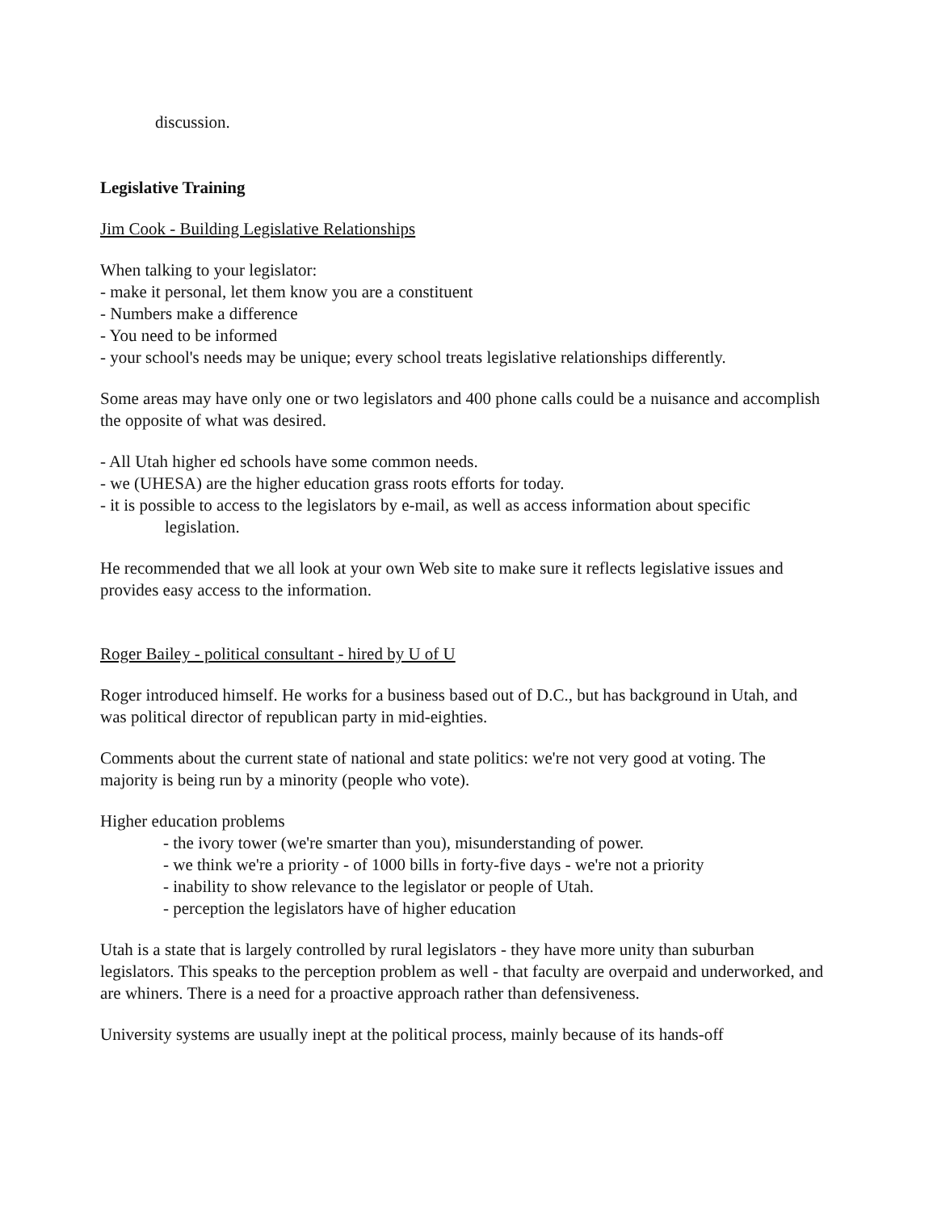discussion.
Legislative Training
Jim Cook - Building Legislative Relationships
When talking to your legislator:
- make it personal, let them know you are a constituent
- Numbers make a difference
- You need to be informed
- your school's needs may be unique; every school treats legislative relationships differently.
Some areas may have only one or two legislators and 400 phone calls could be a nuisance and accomplish the opposite of what was desired.
- All Utah higher ed schools have some common needs.
- we (UHESA) are the higher education grass roots efforts for today.
- it is possible to access to the legislators by e-mail, as well as access information about specific
legislation.
He recommended that we all look at your own Web site to make sure it reflects legislative issues and provides easy access to the information.
Roger Bailey - political consultant - hired by U of U
Roger introduced himself. He works for a business based out of D.C., but has background in Utah, and was political director of republican party in mid-eighties.
Comments about the current state of national and state politics: we're not very good at voting. The majority is being run by a minority (people who vote).
Higher education problems
- the ivory tower (we're smarter than you), misunderstanding of power.
- we think we're a priority - of 1000 bills in forty-five days - we're not a priority
- inability to show relevance to the legislator or people of Utah.
- perception the legislators have of higher education
Utah is a state that is largely controlled by rural legislators - they have more unity than suburban legislators. This speaks to the perception problem as well - that faculty are overpaid and underworked, and are whiners. There is a need for a proactive approach rather than defensiveness.
University systems are usually inept at the political process, mainly because of its hands-off